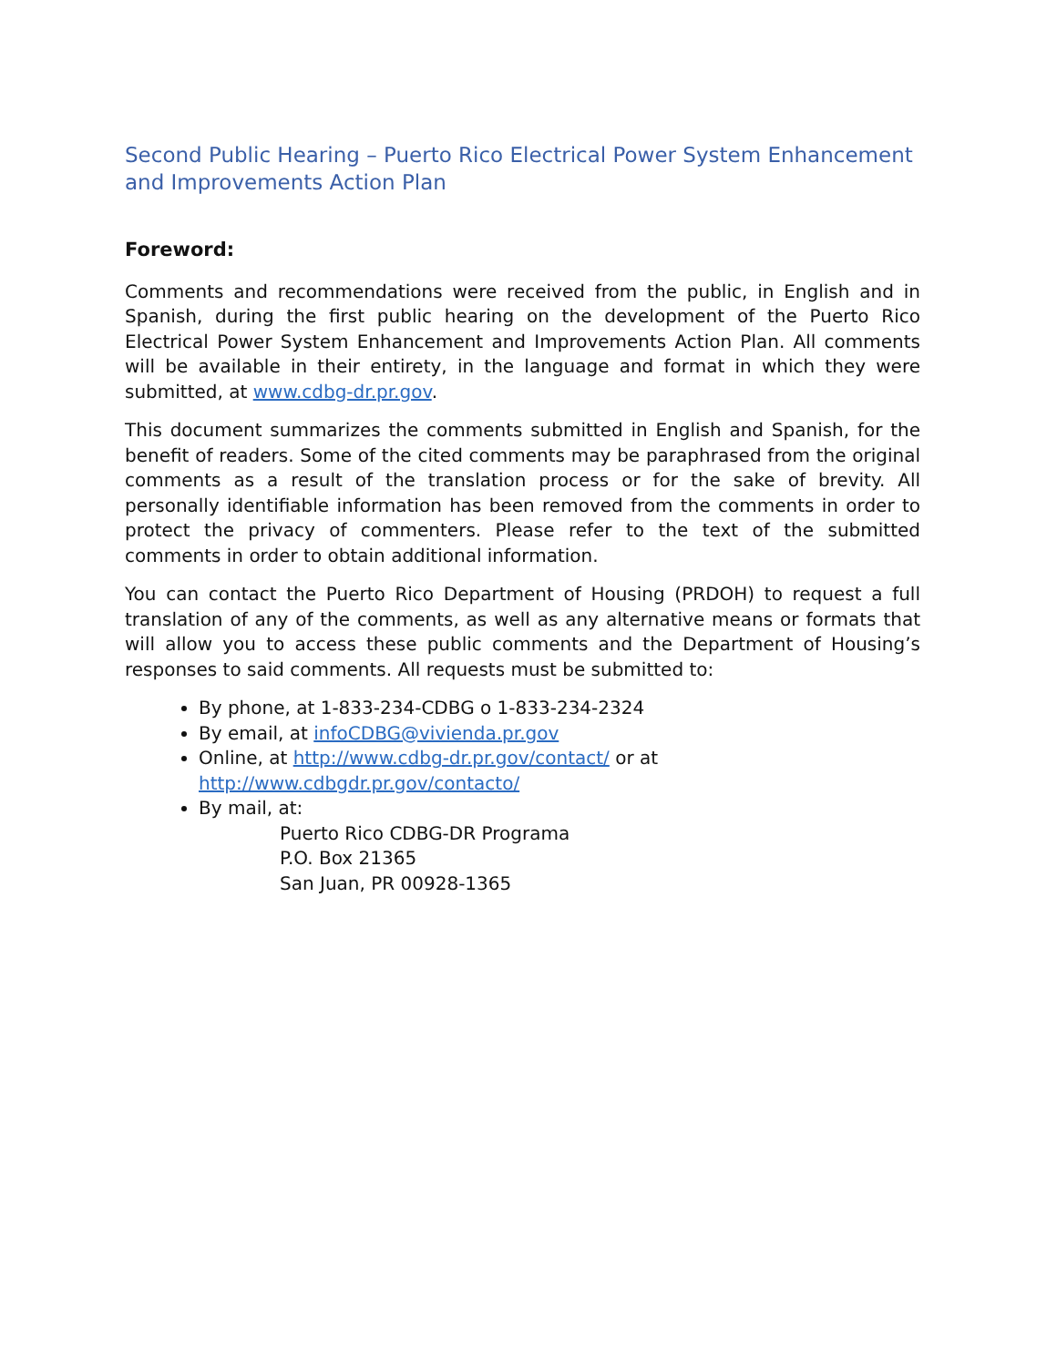Second Public Hearing – Puerto Rico Electrical Power System Enhancement and Improvements Action Plan
Foreword:
Comments and recommendations were received from the public, in English and in Spanish, during the first public hearing on the development of the Puerto Rico Electrical Power System Enhancement and Improvements Action Plan. All comments will be available in their entirety, in the language and format in which they were submitted, at www.cdbg-dr.pr.gov.
This document summarizes the comments submitted in English and Spanish, for the benefit of readers. Some of the cited comments may be paraphrased from the original comments as a result of the translation process or for the sake of brevity. All personally identifiable information has been removed from the comments in order to protect the privacy of commenters. Please refer to the text of the submitted comments in order to obtain additional information.
You can contact the Puerto Rico Department of Housing (PRDOH) to request a full translation of any of the comments, as well as any alternative means or formats that will allow you to access these public comments and the Department of Housing’s responses to said comments. All requests must be submitted to:
By phone, at 1-833-234-CDBG o 1-833-234-2324
By email, at infoCDBG@vivienda.pr.gov
Online, at http://www.cdbg-dr.pr.gov/contact/ or at http://www.cdbgdr.pr.gov/contacto/
By mail, at:
Puerto Rico CDBG-DR Programa
P.O. Box 21365
San Juan, PR 00928-1365